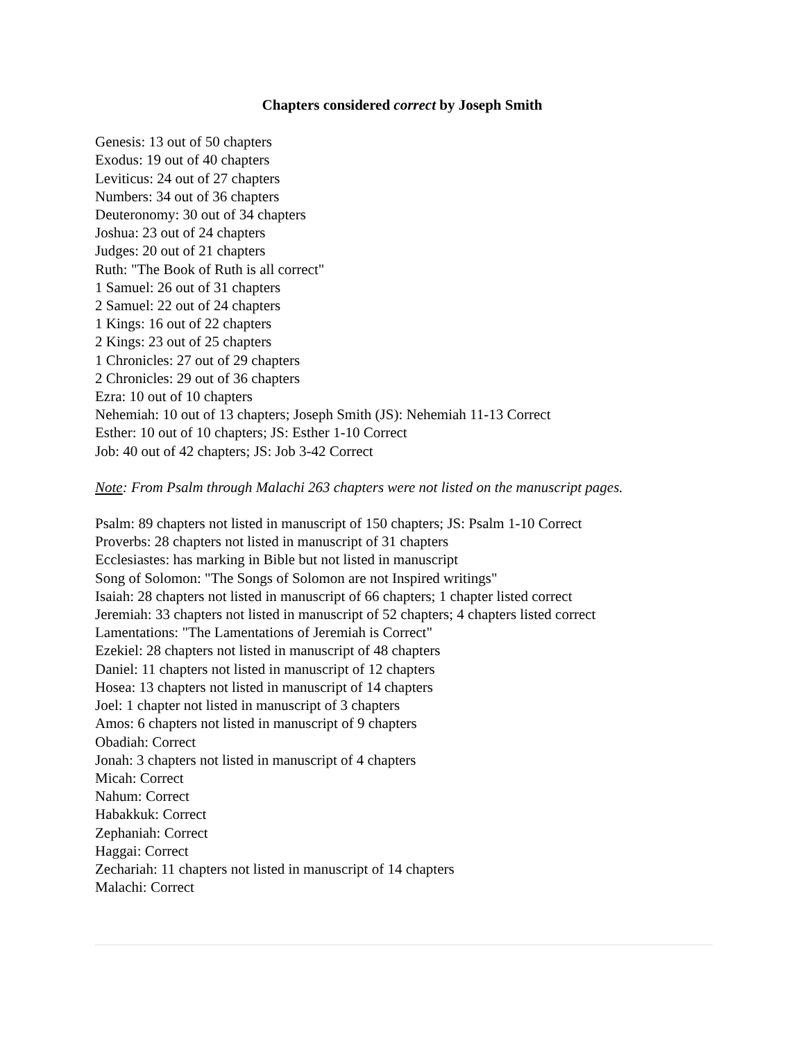Chapters considered correct by Joseph Smith
Genesis: 13 out of 50 chapters
Exodus: 19 out of 40 chapters
Leviticus: 24 out of 27 chapters
Numbers: 34 out of 36 chapters
Deuteronomy: 30 out of 34 chapters
Joshua: 23 out of 24 chapters
Judges: 20 out of 21 chapters
Ruth: "The Book of Ruth is all correct"
1 Samuel: 26 out of 31 chapters
2 Samuel: 22 out of 24 chapters
1 Kings: 16 out of 22 chapters
2 Kings: 23 out of 25 chapters
1 Chronicles: 27 out of 29 chapters
2 Chronicles: 29 out of 36 chapters
Ezra: 10 out of 10 chapters
Nehemiah: 10 out of 13 chapters; Joseph Smith (JS): Nehemiah 11-13 Correct
Esther: 10 out of 10 chapters; JS: Esther 1-10 Correct
Job: 40 out of 42 chapters; JS: Job 3-42 Correct
Note: From Psalm through Malachi 263 chapters were not listed on the manuscript pages.
Psalm: 89 chapters not listed in manuscript of 150 chapters; JS: Psalm 1-10 Correct
Proverbs: 28 chapters not listed in manuscript of 31 chapters
Ecclesiastes: has marking in Bible but not listed in manuscript
Song of Solomon: "The Songs of Solomon are not Inspired writings"
Isaiah: 28 chapters not listed in manuscript of 66 chapters; 1 chapter listed correct
Jeremiah: 33 chapters not listed in manuscript of 52 chapters; 4 chapters listed correct
Lamentations: "The Lamentations of Jeremiah is Correct"
Ezekiel: 28 chapters not listed in manuscript of 48 chapters
Daniel: 11 chapters not listed in manuscript of 12 chapters
Hosea: 13 chapters not listed in manuscript of 14 chapters
Joel: 1 chapter not listed in manuscript of 3 chapters
Amos: 6 chapters not listed in manuscript of 9 chapters
Obadiah: Correct
Jonah: 3 chapters not listed in manuscript of 4 chapters
Micah: Correct
Nahum: Correct
Habakkuk: Correct
Zephaniah: Correct
Haggai: Correct
Zechariah: 11 chapters not listed in manuscript of 14 chapters
Malachi: Correct